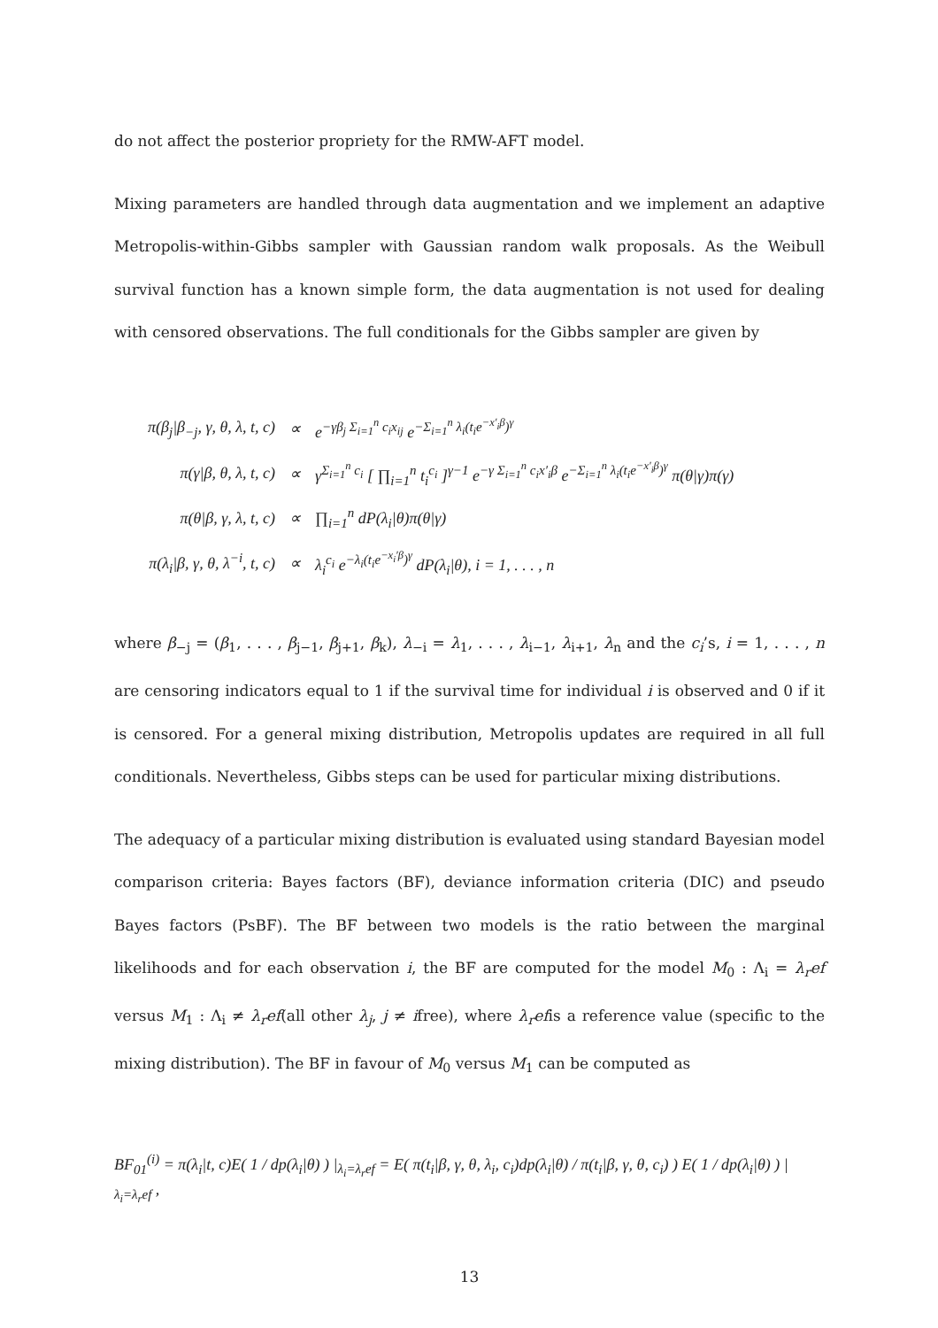do not affect the posterior propriety for the RMW-AFT model.
Mixing parameters are handled through data augmentation and we implement an adaptive Metropolis-within-Gibbs sampler with Gaussian random walk proposals. As the Weibull survival function has a known simple form, the data augmentation is not used for dealing with censored observations. The full conditionals for the Gibbs sampler are given by
| π(β<sub>j</sub>/β<sub>−j</sub>, γ, θ, λ, t, c) | ∝ | e<sup>−γβ<sub>j</sub> Σ<sub>i=1</sub><sup>n</sup> c<sub>i</sub>x<sub>ij</sub></sup> e<sup>−Σ<sub>i=1</sub><sup>n</sup> λ<sub>i</sub>(t<sub>i</sub>e<sup>−x′<sub>i</sub>β</sup>)<sup>γ</sup></sup> |
| π(γ/β, θ, λ, t, c) | ∝ | γ<sup>Σ<sub>i=1</sub><sup>n</sup> c<sub>i</sub></sup> [ ∏<sub>i=1</sub><sup>n</sup> t<sub>i</sub><sup>c<sub>i</sub></sup> ]<sup>γ−1</sup> e<sup>−γ Σ<sub>i=1</sub><sup>n</sup> c<sub>i</sub>x′<sub>i</sub>β</sup> e<sup>−Σ<sub>i=1</sub><sup>n</sup> λ<sub>i</sub>(t<sub>i</sub>e<sup>−x′<sub>i</sub>β</sup>)<sup>γ</sup></sup> π(θ/γ)π(γ) |
| π(θ/β, γ, λ, t, c) | ∝ | ∏<sub>i=1</sub><sup>n</sup> dP(λ<sub>i</sub>/θ)π(θ/γ) |
| π(λ<sub>i</sub>/β, γ, θ, λ<sup>−i</sup>, t, c) | ∝ | λ<sub>i</sub><sup>c<sub>i</sub></sup> e<sup>−λ<sub>i</sub>(t<sub>i</sub>e<sup>−x<sub>i</sub>′β</sup>)<sup>γ</sup></sup> dP(λ<sub>i</sub>/θ), i = 1, . . . , n |
where β<sub>−j</sub> = (β<sub>1</sub>, . . . , β<sub>j−1</sub>, β<sub>j+1</sub>, β<sub>k</sub>), λ<sub>−i</sub> = λ<sub>1</sub>, . . . , λ<sub>i−1</sub>, λ<sub>i+1</sub>, λ<sub>n</sub> and the c<sub>i</sub>’s, i = 1, . . . , n are censoring indicators equal to 1 if the survival time for individual i is observed and 0 if it is censored. For a general mixing distribution, Metropolis updates are required in all full conditionals. Nevertheless, Gibbs steps can be used for particular mixing distributions.
The adequacy of a particular mixing distribution is evaluated using standard Bayesian model comparison criteria: Bayes factors (BF), deviance information criteria (DIC) and pseudo Bayes factors (PsBF). The BF between two models is the ratio between the marginal likelihoods and for each observation i, the BF are computed for the model M<sub>0</sub> : Λ<sub>i</sub> = λ<sub>r</sub>ef versus M<sub>1</sub> : Λ<sub>i</sub> ≠ λ<sub>r</sub>ef(all other λ<sub>j</sub>, j ≠ ifree), where λ<sub>r</sub>efis a reference value (specific to the mixing distribution). The BF in favour of M<sub>0</sub> versus M<sub>1</sub> can be computed as
BF<sub>01</sub><sup>(i)</sup> = π(λ<sub>i</sub>|t, c)E( 1 / dp(λ<sub>i</sub>|θ) ) |<sub>λ<sub>i</sub>=λ<sub>r</sub>ef</sub> = E( π(t<sub>i</sub>|β, γ, θ, λ<sub>i</sub>, c<sub>i</sub>)dp(λ<sub>i</sub>|θ) / π(t<sub>i</sub>|β, γ, θ, c<sub>i</sub>) ) E( 1 / dp(λ<sub>i</sub>|θ) ) |<sub>λ<sub>i</sub>=λ<sub>r</sub>ef</sub> ,
13